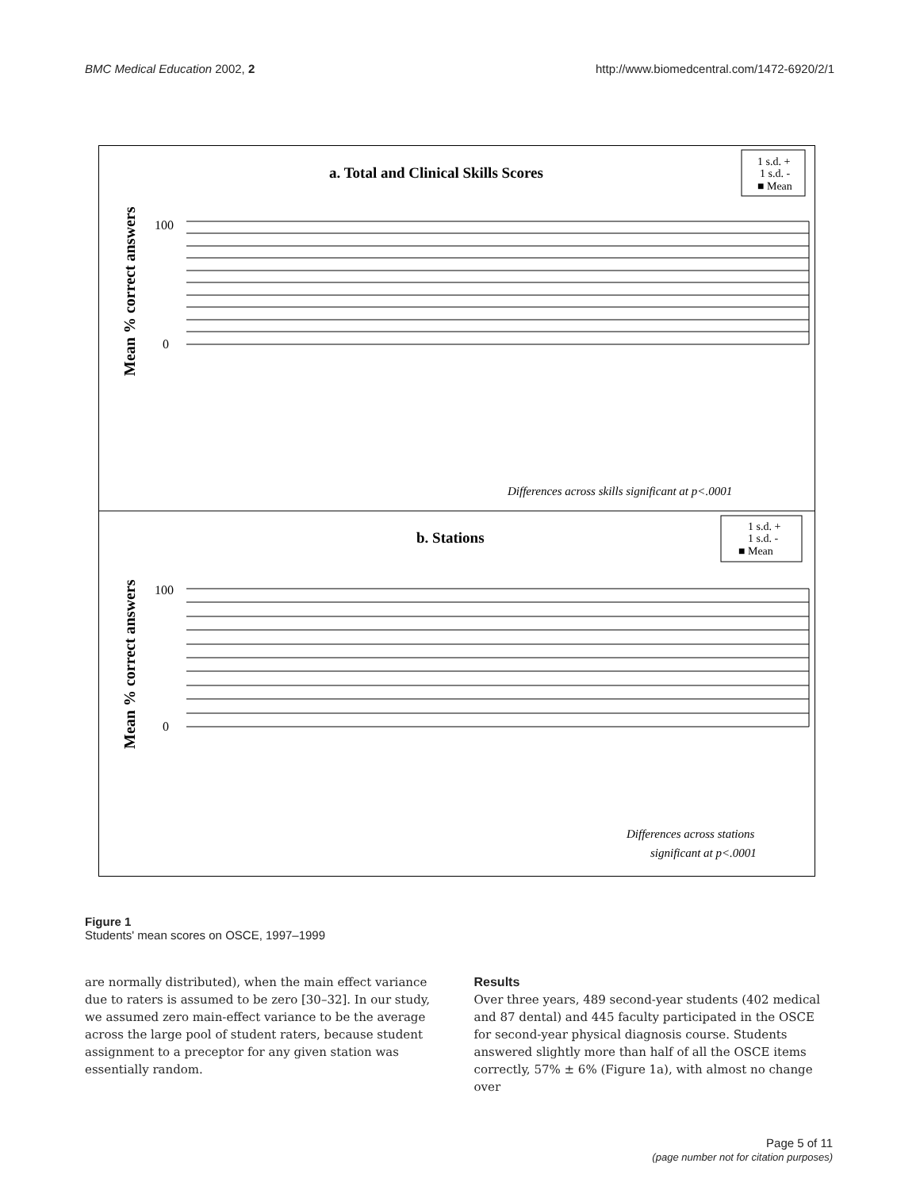BMC Medical Education 2002, 2 http://www.biomedcentral.com/1472-6920/2/1
a. Total and Clinical Skills Scores
1 s.d. +
1 s.d. -
■ Mean
Mean % correct answers
0
100
Differences across skills significant at p<.0001
b. Stations
1 s.d. +
1 s.d. -
■ Mean
Mean % correct answers
0
100
Differences across stations
significant at p<.0001
Figure 1
Students' mean scores on OSCE, 1997–1999
are normally distributed), when the main effect variance due to raters is assumed to be zero [30–32]. In our study, we assumed zero main-effect variance to be the average across the large pool of student raters, because student assignment to a preceptor for any given station was essentially random.
Results
Over three years, 489 second-year students (402 medical and 87 dental) and 445 faculty participated in the OSCE for second-year physical diagnosis course. Students answered slightly more than half of all the OSCE items correctly, 57% ± 6% (Figure 1a), with almost no change over
Page 5 of 11
(page number not for citation purposes)